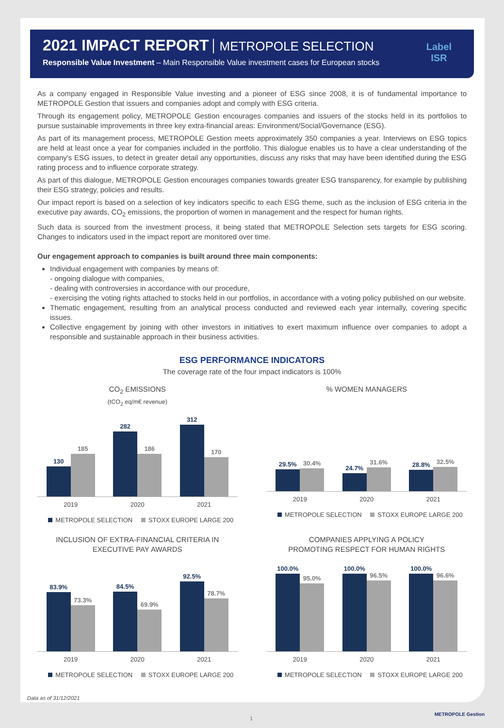2021 IMPACT REPORT METROPOLE SELECTION
Responsible Value Investment – Main Responsible Value investment cases for European stocks
Label
ISR
As a company engaged in Responsible Value investing and a pioneer of ESG since 2008, it is of fundamental importance to METROPOLE Gestion that issuers and companies adopt and comply with ESG criteria.
Through its engagement policy, METROPOLE Gestion encourages companies and issuers of the stocks held in its portfolios to pursue sustainable improvements in three key extra-financial areas: Environment/Social/Governance (ESG).
As part of its management process, METROPOLE Gestion meets approximately 350 companies a year. Interviews on ESG topics are held at least once a year for companies included in the portfolio. This dialogue enables us to have a clear understanding of the company's ESG issues, to detect in greater detail any opportunities, discuss any risks that may have been identified during the ESG rating process and to influence corporate strategy.
As part of this dialogue, METROPOLE Gestion encourages companies towards greater ESG transparency, for example by publishing their ESG strategy, policies and results.
Our impact report is based on a selection of key indicators specific to each ESG theme, such as the inclusion of ESG criteria in the executive pay awards, CO<sub>2</sub> emissions, the proportion of women in management and the respect for human rights.
Such data is sourced from the investment process, it being stated that METROPOLE Selection sets targets for ESG scoring. Changes to indicators used in the impact report are monitored over time.
Our engagement approach to companies is built around three main components:
Individual engagement with companies by means of:
- ongoing dialogue with companies,
- dealing with controversies in accordance with our procedure,
- exercising the voting rights attached to stocks held in our portfolios, in accordance with a voting policy published on our website.
Thematic engagement, resulting from an analytical process conducted and reviewed each year internally, covering specific issues.
Collective engagement by joining with other investors in initiatives to exert maximum influence over companies to adopt a responsible and sustainable approach in their business activities.
ESG PERFORMANCE INDICATORS
The coverage rate of the four impact indicators is 100%
CO<sub>2</sub> EMISSIONS
(tCO<sub>2</sub> eq/m€ revenue)
130
185
282
186
312
170
2019 2020 2021
METROPOLE SELECTION STOXX EUROPE LARGE 200
% WOMEN MANAGERS
29.5%
30.4%
24.7%
31.6%
28.8%
32.5%
2019 2020 2021
METROPOLE SELECTION STOXX EUROPE LARGE 200
INCLUSION OF EXTRA-FINANCIAL CRITERIA IN
EXECUTIVE PAY AWARDS
83.9%
73.3%
84.5%
69.9%
92.5%
78.7%
2019 2020 2021
METROPOLE SELECTION STOXX EUROPE LARGE 200
COMPANIES APPLYING A POLICY
PROMOTING RESPECT FOR HUMAN RIGHTS
100.0%
95.0%
100.0%
96.5%
100.0%
96.6%
2019 2020 2021
METROPOLE SELECTION STOXX EUROPE LARGE 200
Data as of 31/12/2021
1
METROPOLE Gestion